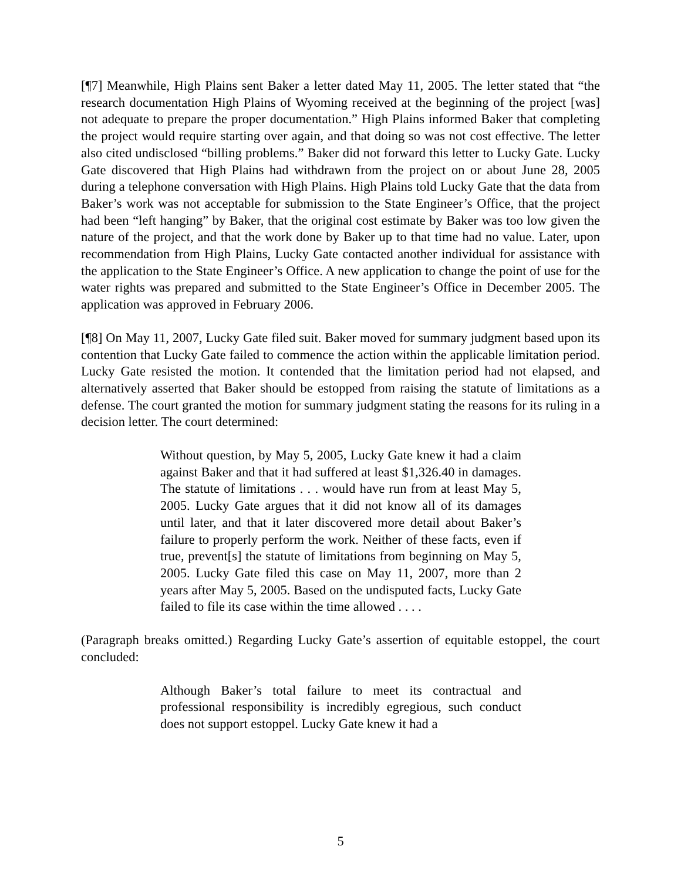[¶7] Meanwhile, High Plains sent Baker a letter dated May 11, 2005. The letter stated that “the research documentation High Plains of Wyoming received at the beginning of the project [was] not adequate to prepare the proper documentation.” High Plains informed Baker that completing the project would require starting over again, and that doing so was not cost effective. The letter also cited undisclosed “billing problems.” Baker did not forward this letter to Lucky Gate. Lucky Gate discovered that High Plains had withdrawn from the project on or about June 28, 2005 during a telephone conversation with High Plains. High Plains told Lucky Gate that the data from Baker’s work was not acceptable for submission to the State Engineer’s Office, that the project had been “left hanging” by Baker, that the original cost estimate by Baker was too low given the nature of the project, and that the work done by Baker up to that time had no value. Later, upon recommendation from High Plains, Lucky Gate contacted another individual for assistance with the application to the State Engineer’s Office. A new application to change the point of use for the water rights was prepared and submitted to the State Engineer’s Office in December 2005. The application was approved in February 2006.
[¶8] On May 11, 2007, Lucky Gate filed suit. Baker moved for summary judgment based upon its contention that Lucky Gate failed to commence the action within the applicable limitation period. Lucky Gate resisted the motion. It contended that the limitation period had not elapsed, and alternatively asserted that Baker should be estopped from raising the statute of limitations as a defense. The court granted the motion for summary judgment stating the reasons for its ruling in a decision letter. The court determined:
Without question, by May 5, 2005, Lucky Gate knew it had a claim against Baker and that it had suffered at least $1,326.40 in damages. The statute of limitations . . . would have run from at least May 5, 2005. Lucky Gate argues that it did not know all of its damages until later, and that it later discovered more detail about Baker’s failure to properly perform the work. Neither of these facts, even if true, prevent[s] the statute of limitations from beginning on May 5, 2005. Lucky Gate filed this case on May 11, 2007, more than 2 years after May 5, 2005. Based on the undisputed facts, Lucky Gate failed to file its case within the time allowed . . . .
(Paragraph breaks omitted.) Regarding Lucky Gate’s assertion of equitable estoppel, the court concluded:
Although Baker’s total failure to meet its contractual and professional responsibility is incredibly egregious, such conduct does not support estoppel. Lucky Gate knew it had a
5